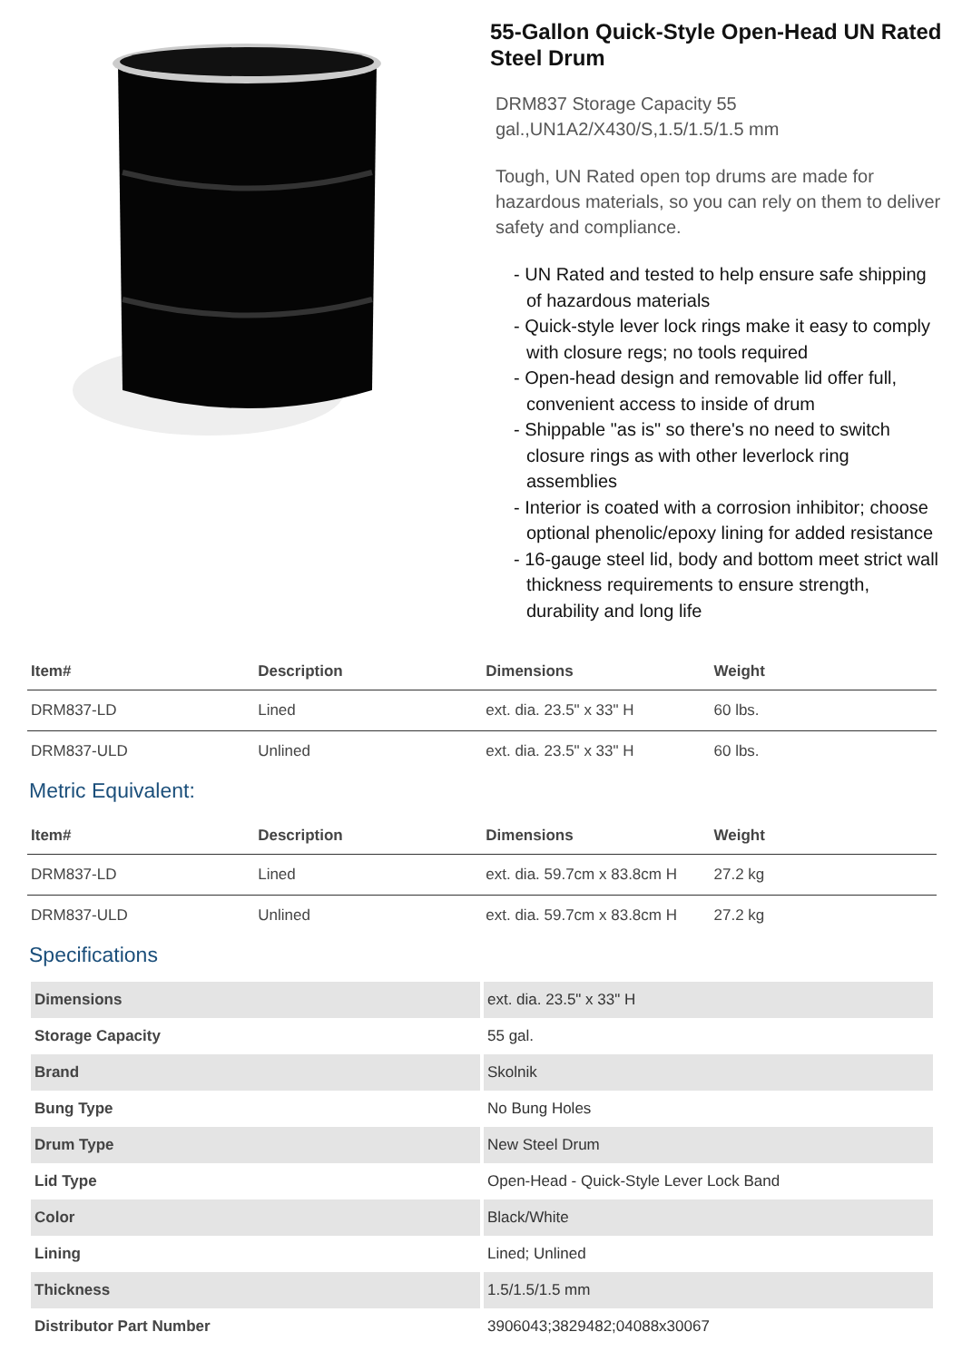55-Gallon Quick-Style Open-Head UN Rated Steel Drum
DRM837 Storage Capacity 55 gal.,UN1A2/X430/S,1.5/1.5/1.5 mm
Tough, UN Rated open top drums are made for hazardous materials, so you can rely on them to deliver safety and compliance.
- UN Rated and tested to help ensure safe shipping of hazardous materials
- Quick-style lever lock rings make it easy to comply with closure regs; no tools required
- Open-head design and removable lid offer full, convenient access to inside of drum
- Shippable "as is" so there's no need to switch closure rings as with other leverlock ring assemblies
- Interior is coated with a corrosion inhibitor; choose optional phenolic/epoxy lining for added resistance
- 16-gauge steel lid, body and bottom meet strict wall thickness requirements to ensure strength, durability and long life
| Item# | Description | Dimensions | Weight |
| --- | --- | --- | --- |
| DRM837-LD | Lined | ext. dia. 23.5" x 33" H | 60 lbs. |
| DRM837-ULD | Unlined | ext. dia. 23.5" x 33" H | 60 lbs. |
Metric Equivalent:
| Item# | Description | Dimensions | Weight |
| --- | --- | --- | --- |
| DRM837-LD | Lined | ext. dia. 59.7cm x 83.8cm H | 27.2 kg |
| DRM837-ULD | Unlined | ext. dia. 59.7cm x 83.8cm H | 27.2 kg |
Specifications
| Dimensions | ext. dia. 23.5" x 33" H |
| Storage Capacity | 55 gal. |
| Brand | Skolnik |
| Bung Type | No Bung Holes |
| Drum Type | New Steel Drum |
| Lid Type | Open-Head - Quick-Style Lever Lock Band |
| Color | Black/White |
| Lining | Lined; Unlined |
| Thickness | 1.5/1.5/1.5 mm |
| Distributor Part Number | 3906043;3829482;04088x30067 |